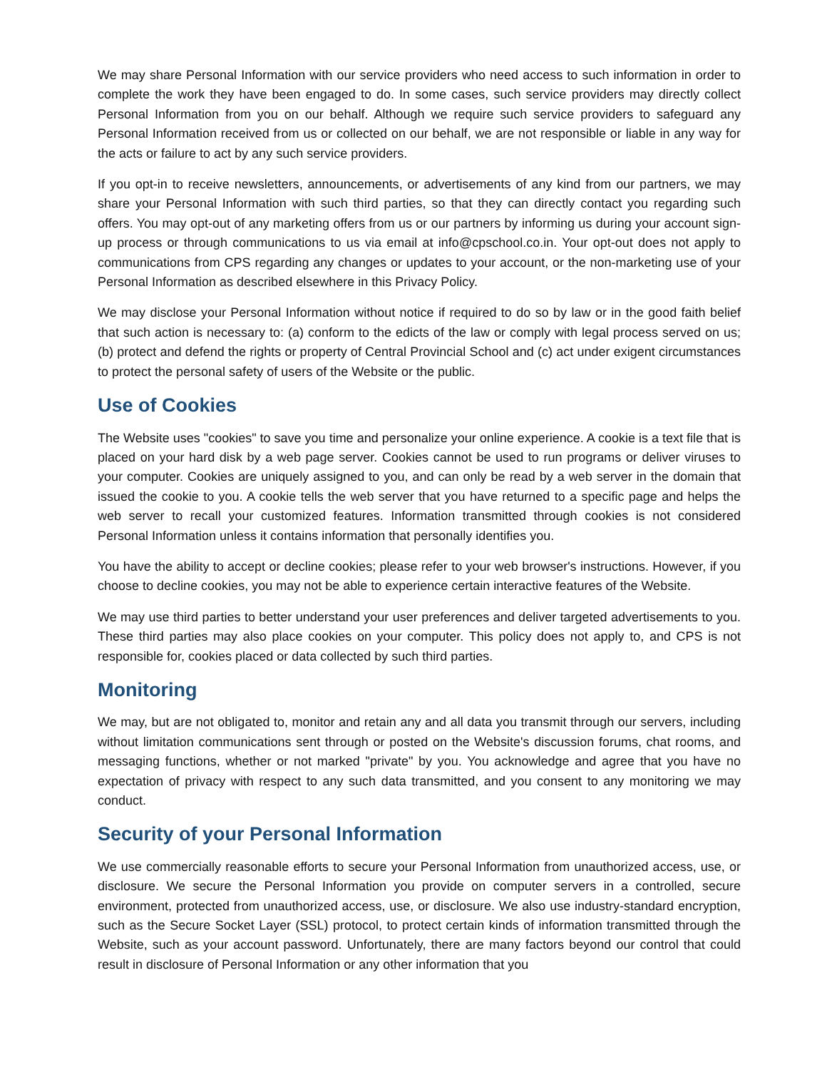We may share Personal Information with our service providers who need access to such information in order to complete the work they have been engaged to do. In some cases, such service providers may directly collect Personal Information from you on our behalf. Although we require such service providers to safeguard any Personal Information received from us or collected on our behalf, we are not responsible or liable in any way for the acts or failure to act by any such service providers.
If you opt-in to receive newsletters, announcements, or advertisements of any kind from our partners, we may share your Personal Information with such third parties, so that they can directly contact you regarding such offers. You may opt-out of any marketing offers from us or our partners by informing us during your account sign-up process or through communications to us via email at info@cpschool.co.in. Your opt-out does not apply to communications from CPS regarding any changes or updates to your account, or the non-marketing use of your Personal Information as described elsewhere in this Privacy Policy.
We may disclose your Personal Information without notice if required to do so by law or in the good faith belief that such action is necessary to: (a) conform to the edicts of the law or comply with legal process served on us; (b) protect and defend the rights or property of Central Provincial School and (c) act under exigent circumstances to protect the personal safety of users of the Website or the public.
Use of Cookies
The Website uses "cookies" to save you time and personalize your online experience. A cookie is a text file that is placed on your hard disk by a web page server. Cookies cannot be used to run programs or deliver viruses to your computer. Cookies are uniquely assigned to you, and can only be read by a web server in the domain that issued the cookie to you. A cookie tells the web server that you have returned to a specific page and helps the web server to recall your customized features. Information transmitted through cookies is not considered Personal Information unless it contains information that personally identifies you.
You have the ability to accept or decline cookies; please refer to your web browser's instructions. However, if you choose to decline cookies, you may not be able to experience certain interactive features of the Website.
We may use third parties to better understand your user preferences and deliver targeted advertisements to you. These third parties may also place cookies on your computer. This policy does not apply to, and CPS is not responsible for, cookies placed or data collected by such third parties.
Monitoring
We may, but are not obligated to, monitor and retain any and all data you transmit through our servers, including without limitation communications sent through or posted on the Website's discussion forums, chat rooms, and messaging functions, whether or not marked "private" by you. You acknowledge and agree that you have no expectation of privacy with respect to any such data transmitted, and you consent to any monitoring we may conduct.
Security of your Personal Information
We use commercially reasonable efforts to secure your Personal Information from unauthorized access, use, or disclosure. We secure the Personal Information you provide on computer servers in a controlled, secure environment, protected from unauthorized access, use, or disclosure. We also use industry-standard encryption, such as the Secure Socket Layer (SSL) protocol, to protect certain kinds of information transmitted through the Website, such as your account password. Unfortunately, there are many factors beyond our control that could result in disclosure of Personal Information or any other information that you